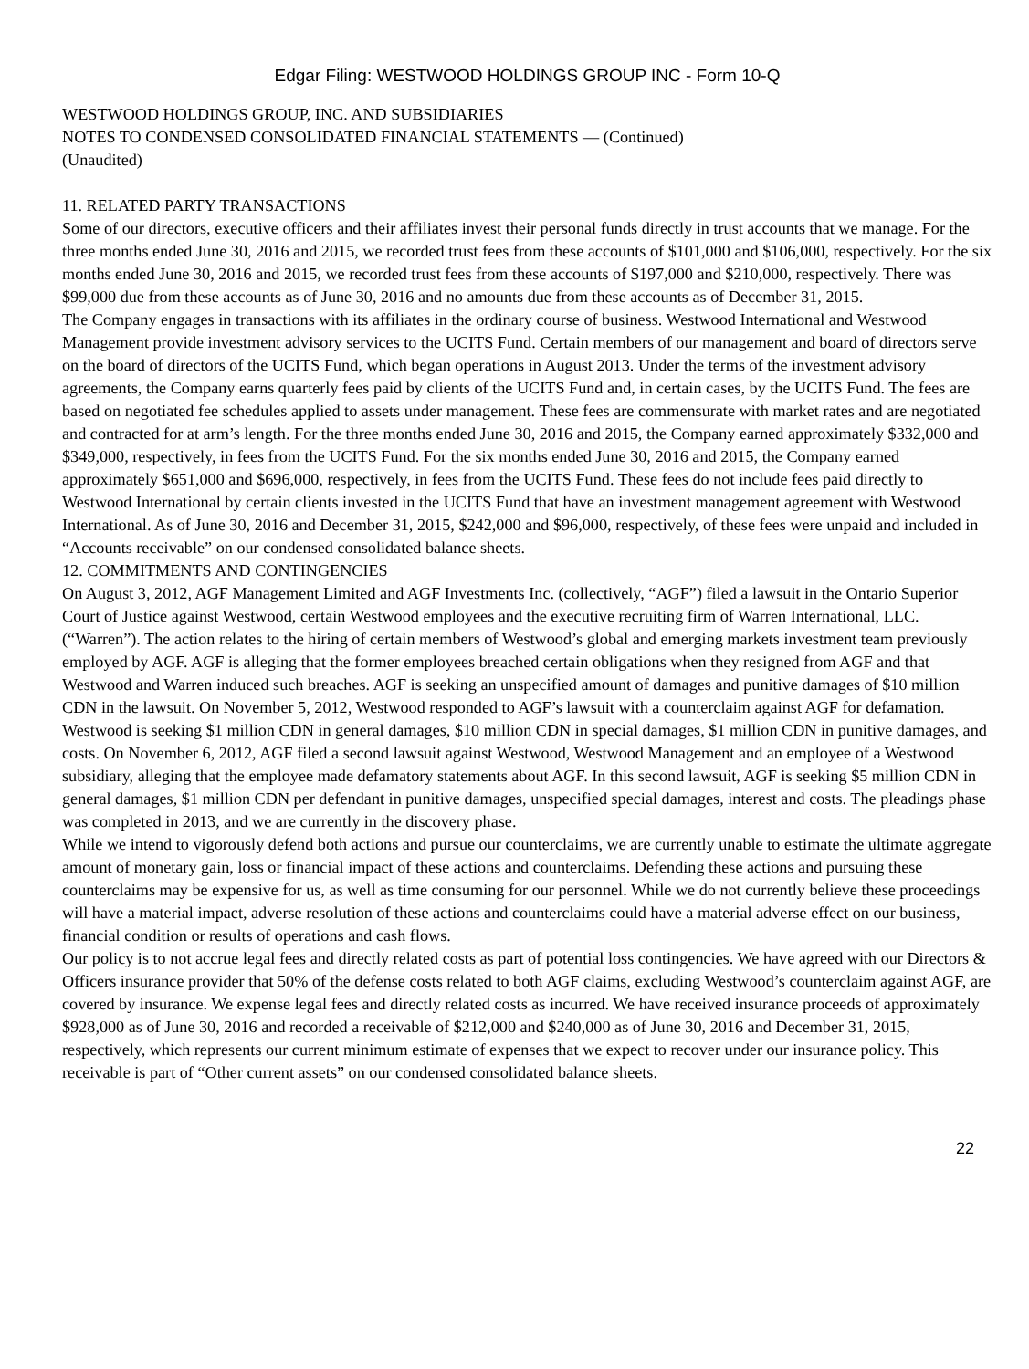Edgar Filing: WESTWOOD HOLDINGS GROUP INC - Form 10-Q
WESTWOOD HOLDINGS GROUP, INC. AND SUBSIDIARIES
NOTES TO CONDENSED CONSOLIDATED FINANCIAL STATEMENTS — (Continued)
(Unaudited)
11. RELATED PARTY TRANSACTIONS
Some of our directors, executive officers and their affiliates invest their personal funds directly in trust accounts that we manage. For the three months ended June 30, 2016 and 2015, we recorded trust fees from these accounts of $101,000 and $106,000, respectively. For the six months ended June 30, 2016 and 2015, we recorded trust fees from these accounts of $197,000 and $210,000, respectively. There was $99,000 due from these accounts as of June 30, 2016 and no amounts due from these accounts as of December 31, 2015.
The Company engages in transactions with its affiliates in the ordinary course of business. Westwood International and Westwood Management provide investment advisory services to the UCITS Fund. Certain members of our management and board of directors serve on the board of directors of the UCITS Fund, which began operations in August 2013. Under the terms of the investment advisory agreements, the Company earns quarterly fees paid by clients of the UCITS Fund and, in certain cases, by the UCITS Fund. The fees are based on negotiated fee schedules applied to assets under management. These fees are commensurate with market rates and are negotiated and contracted for at arm’s length. For the three months ended June 30, 2016 and 2015, the Company earned approximately $332,000 and $349,000, respectively, in fees from the UCITS Fund. For the six months ended June 30, 2016 and 2015, the Company earned approximately $651,000 and $696,000, respectively, in fees from the UCITS Fund. These fees do not include fees paid directly to Westwood International by certain clients invested in the UCITS Fund that have an investment management agreement with Westwood International. As of June 30, 2016 and December 31, 2015, $242,000 and $96,000, respectively, of these fees were unpaid and included in “Accounts receivable” on our condensed consolidated balance sheets.
12. COMMITMENTS AND CONTINGENCIES
On August 3, 2012, AGF Management Limited and AGF Investments Inc. (collectively, “AGF”) filed a lawsuit in the Ontario Superior Court of Justice against Westwood, certain Westwood employees and the executive recruiting firm of Warren International, LLC. (“Warren”). The action relates to the hiring of certain members of Westwood’s global and emerging markets investment team previously employed by AGF. AGF is alleging that the former employees breached certain obligations when they resigned from AGF and that Westwood and Warren induced such breaches. AGF is seeking an unspecified amount of damages and punitive damages of $10 million CDN in the lawsuit. On November 5, 2012, Westwood responded to AGF’s lawsuit with a counterclaim against AGF for defamation. Westwood is seeking $1 million CDN in general damages, $10 million CDN in special damages, $1 million CDN in punitive damages, and costs. On November 6, 2012, AGF filed a second lawsuit against Westwood, Westwood Management and an employee of a Westwood subsidiary, alleging that the employee made defamatory statements about AGF. In this second lawsuit, AGF is seeking $5 million CDN in general damages, $1 million CDN per defendant in punitive damages, unspecified special damages, interest and costs. The pleadings phase was completed in 2013, and we are currently in the discovery phase.
While we intend to vigorously defend both actions and pursue our counterclaims, we are currently unable to estimate the ultimate aggregate amount of monetary gain, loss or financial impact of these actions and counterclaims. Defending these actions and pursuing these counterclaims may be expensive for us, as well as time consuming for our personnel. While we do not currently believe these proceedings will have a material impact, adverse resolution of these actions and counterclaims could have a material adverse effect on our business, financial condition or results of operations and cash flows.
Our policy is to not accrue legal fees and directly related costs as part of potential loss contingencies. We have agreed with our Directors & Officers insurance provider that 50% of the defense costs related to both AGF claims, excluding Westwood’s counterclaim against AGF, are covered by insurance. We expense legal fees and directly related costs as incurred. We have received insurance proceeds of approximately $928,000 as of June 30, 2016 and recorded a receivable of $212,000 and $240,000 as of June 30, 2016 and December 31, 2015, respectively, which represents our current minimum estimate of expenses that we expect to recover under our insurance policy. This receivable is part of “Other current assets” on our condensed consolidated balance sheets.
22